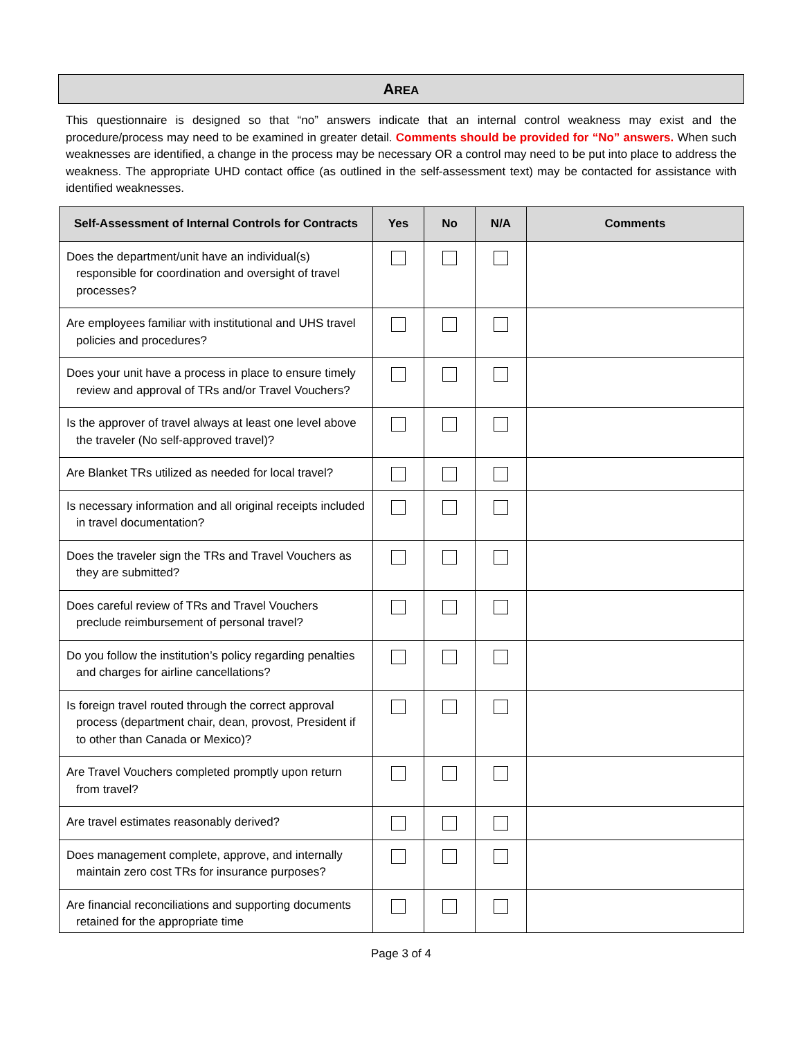AREA
This questionnaire is designed so that “no” answers indicate that an internal control weakness may exist and the procedure/process may need to be examined in greater detail. Comments should be provided for “No” answers. When such weaknesses are identified, a change in the process may be necessary OR a control may need to be put into place to address the weakness. The appropriate UHD contact office (as outlined in the self-assessment text) may be contacted for assistance with identified weaknesses.
| Self-Assessment of Internal Controls for Contracts | Yes | No | N/A | Comments |
| --- | --- | --- | --- | --- |
| Does the department/unit have an individual(s) responsible for coordination and oversight of travel processes? | | | | |
| Are employees familiar with institutional and UHS travel policies and procedures? | | | | |
| Does your unit have a process in place to ensure timely review and approval of TRs and/or Travel Vouchers? | | | | |
| Is the approver of travel always at least one level above the traveler (No self-approved travel)? | | | | |
| Are Blanket TRs utilized as needed for local travel? | | | | |
| Is necessary information and all original receipts included in travel documentation? | | | | |
| Does the traveler sign the TRs and Travel Vouchers as they are submitted? | | | | |
| Does careful review of TRs and Travel Vouchers preclude reimbursement of personal travel? | | | | |
| Do you follow the institution’s policy regarding penalties and charges for airline cancellations? | | | | |
| Is foreign travel routed through the correct approval process (department chair, dean, provost, President if to other than Canada or Mexico)? | | | | |
| Are Travel Vouchers completed promptly upon return from travel? | | | | |
| Are travel estimates reasonably derived? | | | | |
| Does management complete, approve, and internally maintain zero cost TRs for insurance purposes? | | | | |
| Are financial reconciliations and supporting documents retained for the appropriate time | | | | |
Page 3 of 4